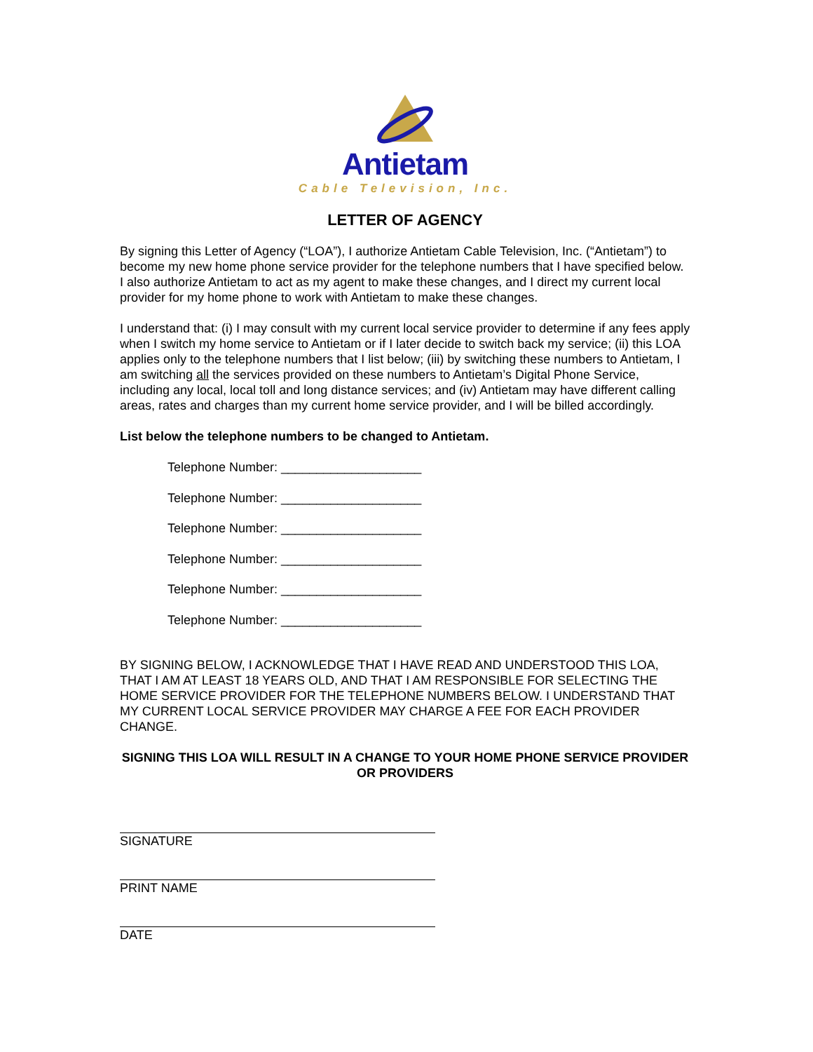Antietam
Cable Television, Inc.
LETTER OF AGENCY
By signing this Letter of Agency (“LOA”), I authorize Antietam Cable Television, Inc. (“Antietam”) to become my new home phone service provider for the telephone numbers that I have specified below. I also authorize Antietam to act as my agent to make these changes, and I direct my current local provider for my home phone to work with Antietam to make these changes.
I understand that: (i) I may consult with my current local service provider to determine if any fees apply when I switch my home service to Antietam or if I later decide to switch back my service; (ii) this LOA applies only to the telephone numbers that I list below; (iii) by switching these numbers to Antietam, I am switching all the services provided on these numbers to Antietam’s Digital Phone Service, including any local, local toll and long distance services; and (iv) Antietam may have different calling areas, rates and charges than my current home service provider, and I will be billed accordingly.
List below the telephone numbers to be changed to Antietam.
Telephone Number: ____________________
Telephone Number: ____________________
Telephone Number: ____________________
Telephone Number: ____________________
Telephone Number: ____________________
Telephone Number: ____________________
BY SIGNING BELOW, I ACKNOWLEDGE THAT I HAVE READ AND UNDERSTOOD THIS LOA, THAT I AM AT LEAST 18 YEARS OLD, AND THAT I AM RESPONSIBLE FOR SELECTING THE HOME SERVICE PROVIDER FOR THE TELEPHONE NUMBERS BELOW. I UNDERSTAND THAT MY CURRENT LOCAL SERVICE PROVIDER MAY CHARGE A FEE FOR EACH PROVIDER CHANGE.
SIGNING THIS LOA WILL RESULT IN A CHANGE TO YOUR HOME PHONE SERVICE PROVIDER OR PROVIDERS
SIGNATURE
PRINT NAME
DATE